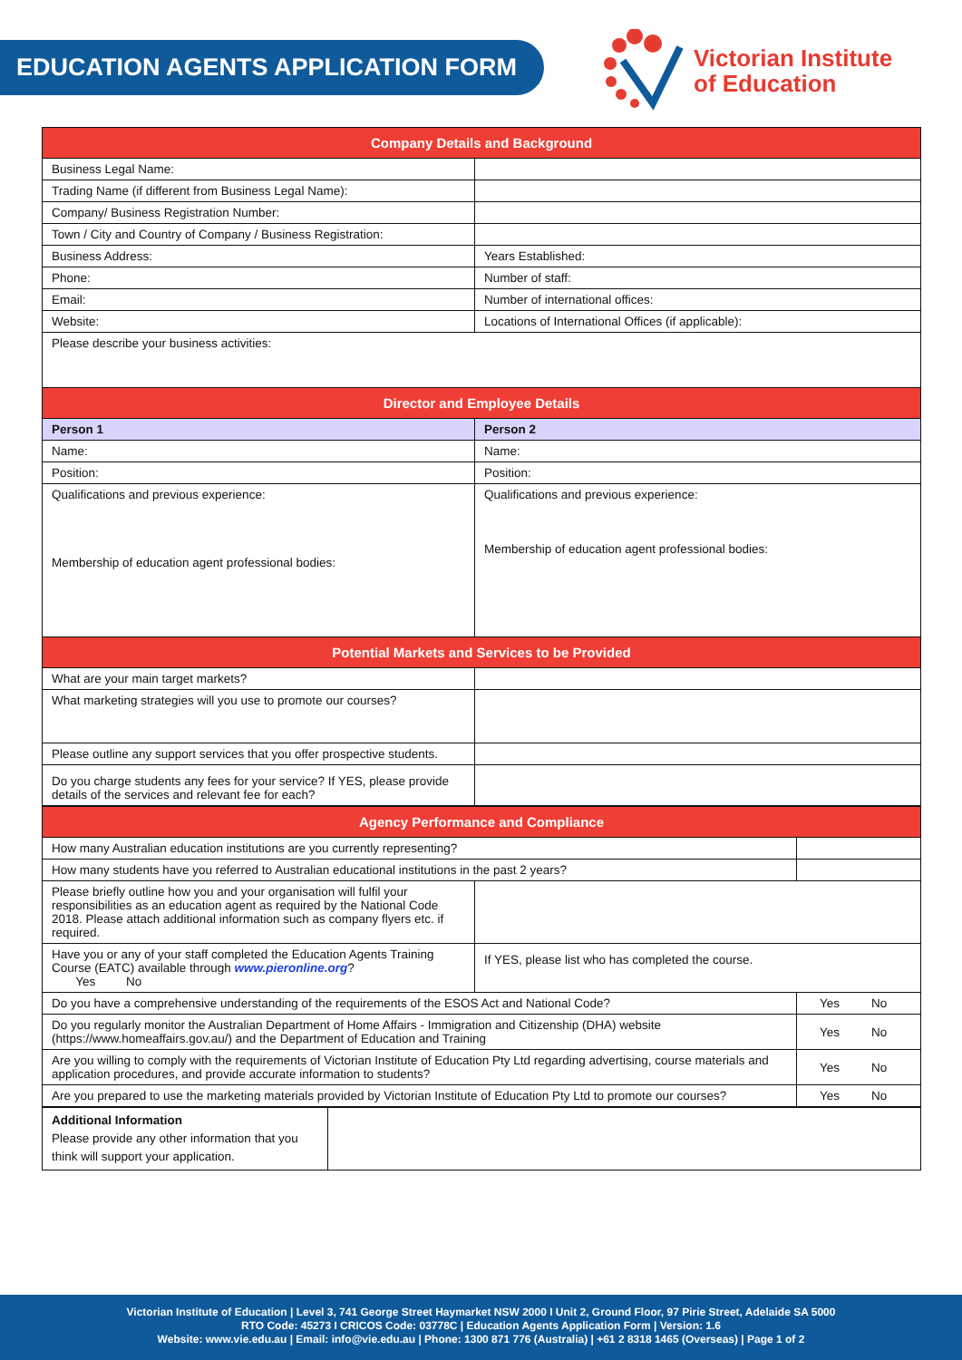EDUCATION AGENTS APPLICATION FORM
Victorian Institute
of Education
| Company Details and Background | |
| Business Legal Name: | |
| Trading Name (if different from Business Legal Name): | |
| Company/ Business Registration Number: | |
| Town / City and Country of Company / Business Registration: | |
| Business Address: | Years Established: |
| Phone: | Number of staff: |
| Email: | Number of international offices: |
| Website: | Locations of International Offices (if applicable): |
| Please describe your business activities: | |
| Director and Employee Details | |
| Person 1 | Person 2 |
| Name: | Name: |
| Position: | Position: |
| Qualifications and previous experience: Membership of education agent professional bodies: | Qualifications and previous experience: Membership of education agent professional bodies: |
| Potential Markets and Services to be Provided | |
| What are your main target markets? | |
| What marketing strategies will you use to promote our courses? | |
| Please outline any support services that you offer prospective students. | |
| Do you charge students any fees for your service? If YES, please provide details of the services and relevant fee for each? | |
| Agency Performance and Compliance | | | |
| How many Australian education institutions are you currently representing? | | | |
| How many students have you referred to Australian educational institutions in the past 2 years? | | | |
| Please briefly outline how you and your organisation will fulfil your responsibilities as an education agent as required by the National Code 2018. Please attach additional information such as company flyers etc. if required. | | | |
| Have you or any of your staff completed the Education Agents Training Course (EATC) available through www.pieronline.org ? Yes No | If YES, please list who has completed the course. | | |
| Do you have a comprehensive understanding of the requirements of the ESOS Act and National Code? | | Yes | No |
| Do you regularly monitor the Australian Department of Home Affairs - Immigration and Citizenship (DHA) website (https://www.homeaffairs.gov.au/) and the Department of Education and Training | | Yes | No |
| Are you willing to comply with the requirements of Victorian Institute of Education Pty Ltd regarding advertising, course materials and application procedures, and provide accurate information to students? | | Yes | No |
| Are you prepared to use the marketing materials provided by Victorian Institute of Education Pty Ltd to promote our courses? | | Yes | No |
| Additional Information Please provide any other information that you think will support your application. | |
Victorian Institute of Education | Level 3, 741 George Street Haymarket NSW 2000 I Unit 2, Ground Floor, 97 Pirie Street, Adelaide SA 5000
RTO Code: 45273 I CRICOS Code: 03778C | Education Agents Application Form | Version: 1.6
Website: www.vie.edu.au | Email: info@vie.edu.au | Phone: 1300 871 776 (Australia) | +61 2 8318 1465 (Overseas) | Page 1 of 2